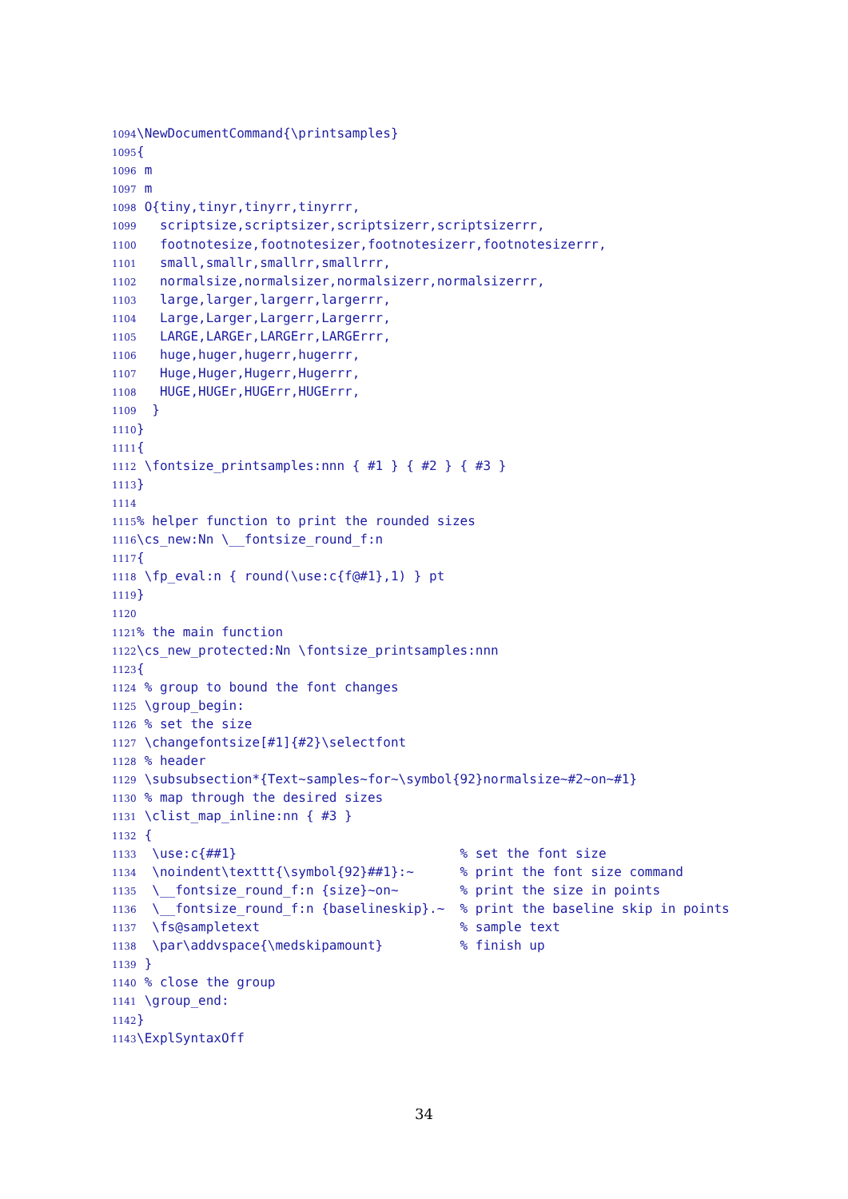1094 \NewDocumentCommand{\printsamples}
1095 {
1096 m
1097 m
1098 O{tiny,tinyr,tinyrr,tinyrrr,
1099 scriptsize,scriptsizer,scriptsizerr,scriptsizerrr,
1100 footnotesize,footnotesizer,footnotesizerr,footnotesizerrr,
1101 small,smallr,smallrr,smallrrr,
1102 normalsize,normalsizer,normalsizerr,normalsizerrr,
1103 large,larger,largerr,largerrr,
1104 Large,Larger,Largerr,Largerrr,
1105 LARGE,LARGEr,LARGErr,LARGErrr,
1106 huge,huger,hugerr,hugerrr,
1107 Huge,Huger,Hugerr,Hugerrr,
1108 HUGE,HUGEr,HUGErr,HUGErrr,
1109 }
1110 }
1111 {
1112 \fontsize_printsamples:nnn { #1 } { #2 } { #3 }
1113 }
1114
1115% helper function to print the rounded sizes
1116 \cs_new:Nn \__fontsize_round_f:n
1117 {
1118 \fp_eval:n { round(\use:c{f@#1},1) } pt
1119 }
1120
1121% the main function
1122 \cs_new_protected:Nn \fontsize_printsamples:nnn
1123 {
1124 % group to bound the font changes
1125 \group_begin:
1126 % set the size
1127 \changefontsize[#1]{#2}\selectfont
1128 % header
1129 \subsubsection*{Text~samples~for~\symbol{92}normalsize~#2~on~#1}
1130 % map through the desired sizes
1131 \clist_map_inline:nn { #3 }
1132 {
1133 \use:c{##1} % set the font size
1134 \noindent\texttt{\symbol{92}##1}:~ % print the font size command
1135 \__fontsize_round_f:n {size}~on~ % print the size in points
1136 \__fontsize_round_f:n {baselineskip}.~ % print the baseline skip in points
1137 \fs@sampletext % sample text
1138 \par\addvspace{\medskipamount} % finish up
1139 }
1140 % close the group
1141 \group_end:
1142 }
1143 \ExplSyntaxOff
34